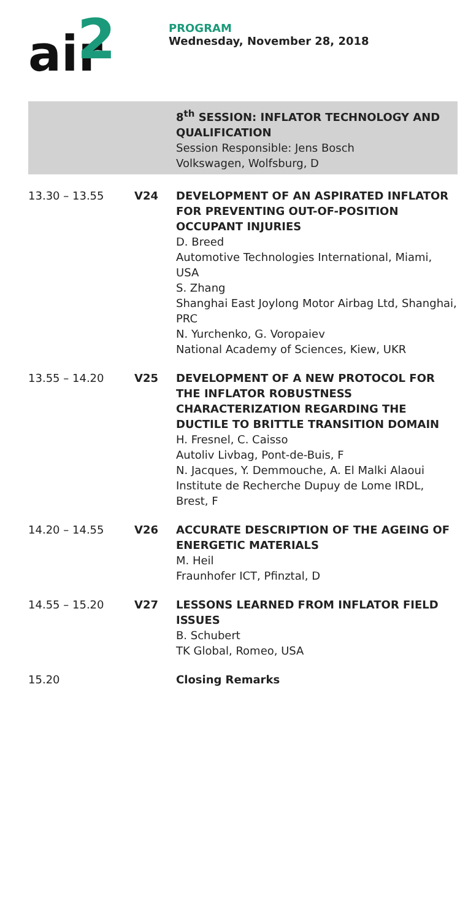air
2
PROGRAM
Wednesday, November 28, 2018
| | | 8<sup>th</sup> SESSION: INFLATOR TECHNOLOGY AND QUALIFICATION Session Responsible: Jens Bosch Volkswagen, Wolfsburg, D |
| 13.30 – 13.55 | V24 | DEVELOPMENT OF AN ASPIRATED INFLATOR FOR PREVENTING OUT-OF-POSITION OCCUPANT INJURIES D. Breed Automotive Technologies International, Miami, USA S. Zhang Shanghai East Joylong Motor Airbag Ltd, Shanghai, PRC N. Yurchenko, G. Voropaiev National Academy of Sciences, Kiew, UKR |
| 13.55 – 14.20 | V25 | DEVELOPMENT OF A NEW PROTOCOL FOR THE INFLATOR ROBUSTNESS CHARACTERIZATION REGARDING THE DUCTILE TO BRITTLE TRANSITION DOMAIN H. Fresnel, C. Caisso Autoliv Livbag, Pont-de-Buis, F N. Jacques, Y. Demmouche, A. El Malki Alaoui Institute de Recherche Dupuy de Lome IRDL, Brest, F |
| 14.20 – 14.55 | V26 | ACCURATE DESCRIPTION OF THE AGEING OF ENERGETIC MATERIALS M. Heil Fraunhofer ICT, Pfinztal, D |
| 14.55 – 15.20 | V27 | LESSONS LEARNED FROM INFLATOR FIELD ISSUES B. Schubert TK Global, Romeo, USA |
| 15.20 | | Closing Remarks |